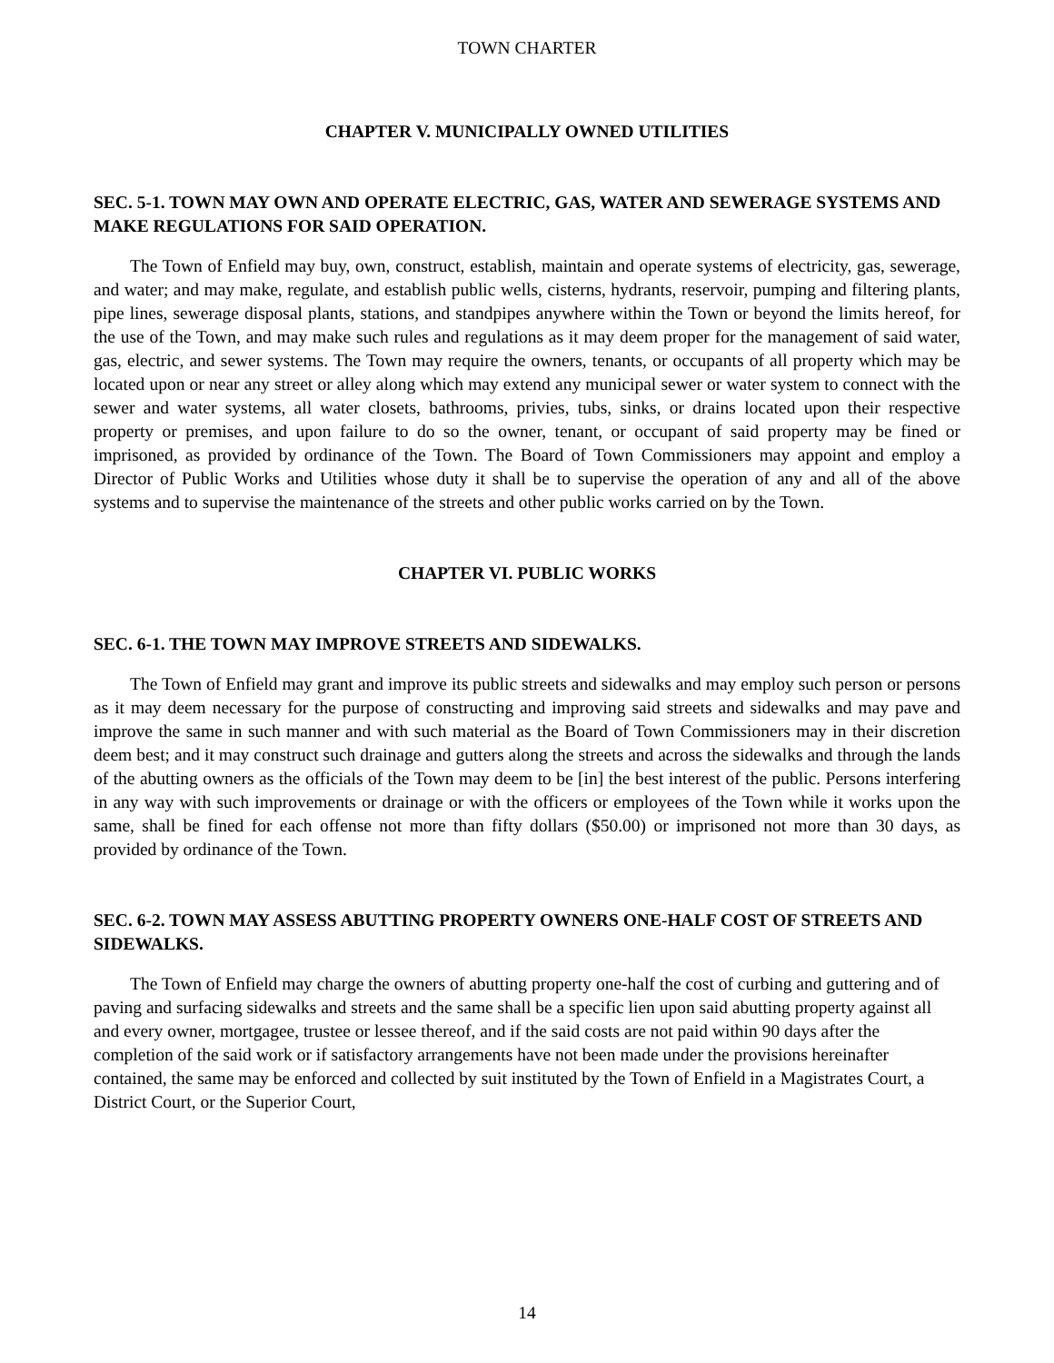TOWN CHARTER
CHAPTER V. MUNICIPALLY OWNED UTILITIES
SEC. 5-1. TOWN MAY OWN AND OPERATE ELECTRIC, GAS, WATER AND SEWERAGE SYSTEMS AND MAKE REGULATIONS FOR SAID OPERATION.
The Town of Enfield may buy, own, construct, establish, maintain and operate systems of electricity, gas, sewerage, and water; and may make, regulate, and establish public wells, cisterns, hydrants, reservoir, pumping and filtering plants, pipe lines, sewerage disposal plants, stations, and standpipes anywhere within the Town or beyond the limits hereof, for the use of the Town, and may make such rules and regulations as it may deem proper for the management of said water, gas, electric, and sewer systems. The Town may require the owners, tenants, or occupants of all property which may be located upon or near any street or alley along which may extend any municipal sewer or water system to connect with the sewer and water systems, all water closets, bathrooms, privies, tubs, sinks, or drains located upon their respective property or premises, and upon failure to do so the owner, tenant, or occupant of said property may be fined or imprisoned, as provided by ordinance of the Town. The Board of Town Commissioners may appoint and employ a Director of Public Works and Utilities whose duty it shall be to supervise the operation of any and all of the above systems and to supervise the maintenance of the streets and other public works carried on by the Town.
CHAPTER VI. PUBLIC WORKS
SEC. 6-1. THE TOWN MAY IMPROVE STREETS AND SIDEWALKS.
The Town of Enfield may grant and improve its public streets and sidewalks and may employ such person or persons as it may deem necessary for the purpose of constructing and improving said streets and sidewalks and may pave and improve the same in such manner and with such material as the Board of Town Commissioners may in their discretion deem best; and it may construct such drainage and gutters along the streets and across the sidewalks and through the lands of the abutting owners as the officials of the Town may deem to be [in] the best interest of the public. Persons interfering in any way with such improvements or drainage or with the officers or employees of the Town while it works upon the same, shall be fined for each offense not more than fifty dollars ($50.00) or imprisoned not more than 30 days, as provided by ordinance of the Town.
SEC. 6-2. TOWN MAY ASSESS ABUTTING PROPERTY OWNERS ONE-HALF COST OF STREETS AND SIDEWALKS.
The Town of Enfield may charge the owners of abutting property one-half the cost of curbing and guttering and of paving and surfacing sidewalks and streets and the same shall be a specific lien upon said abutting property against all and every owner, mortgagee, trustee or lessee thereof, and if the said costs are not paid within 90 days after the completion of the said work or if satisfactory arrangements have not been made under the provisions hereinafter contained, the same may be enforced and collected by suit instituted by the Town of Enfield in a Magistrates Court, a District Court, or the Superior Court,
14